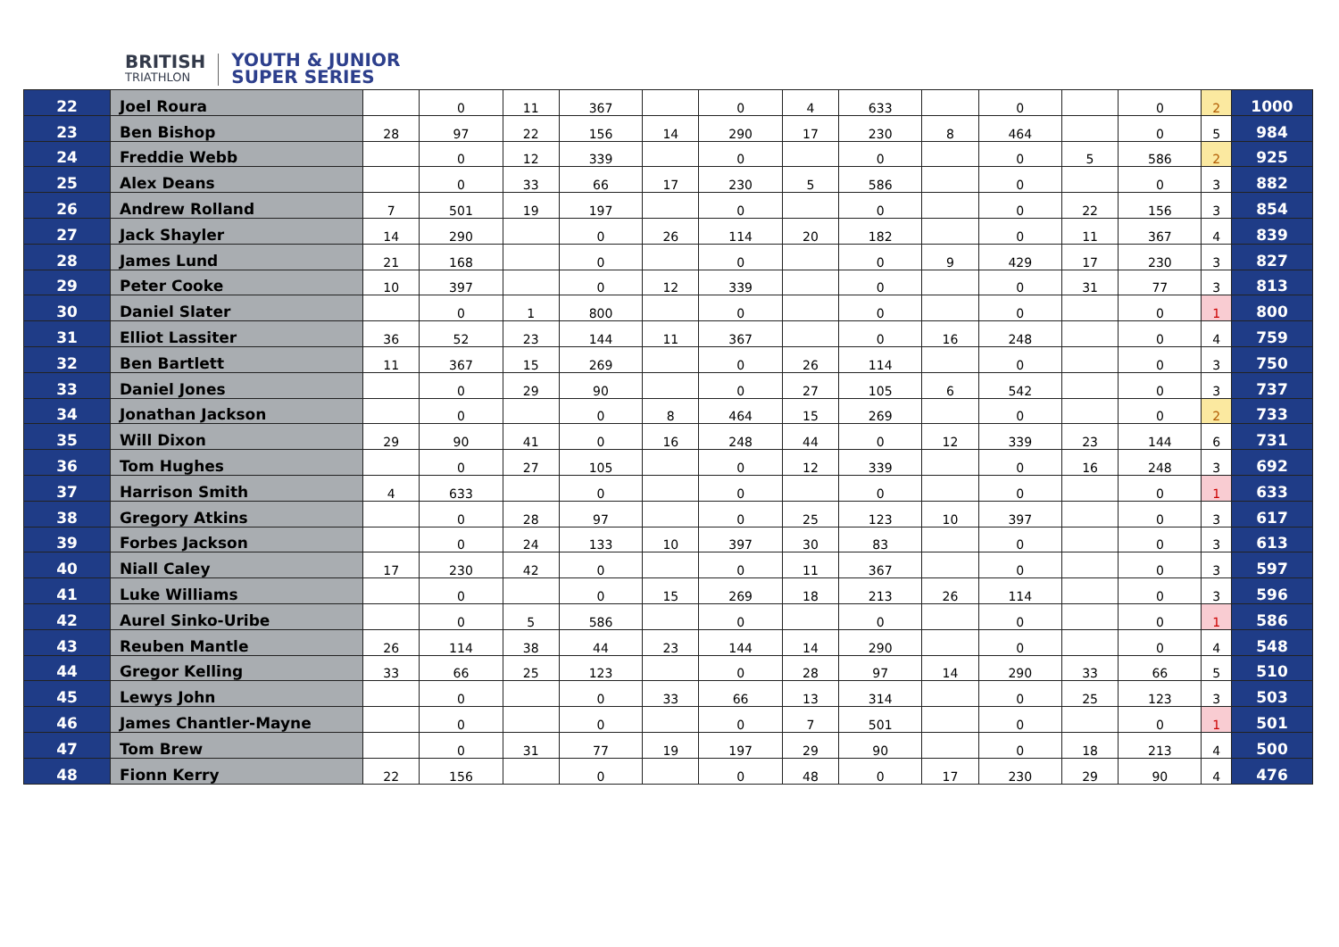BRITISH
TRIATHLON
YOUTH & JUNIOR
SUPER SERIES
| 22 | Joel Roura | | 0 | 11 | 367 | | 0 | 4 | 633 | | 0 | | 0 | 2 | 1000 |
| 23 | Ben Bishop | 28 | 97 | 22 | 156 | 14 | 290 | 17 | 230 | 8 | 464 | | 0 | 5 | 984 |
| 24 | Freddie Webb | | 0 | 12 | 339 | | 0 | | 0 | | 0 | 5 | 586 | 2 | 925 |
| 25 | Alex Deans | | 0 | 33 | 66 | 17 | 230 | 5 | 586 | | 0 | | 0 | 3 | 882 |
| 26 | Andrew Rolland | 7 | 501 | 19 | 197 | | 0 | | 0 | | 0 | 22 | 156 | 3 | 854 |
| 27 | Jack Shayler | 14 | 290 | | 0 | 26 | 114 | 20 | 182 | | 0 | 11 | 367 | 4 | 839 |
| 28 | James Lund | 21 | 168 | | 0 | | 0 | | 0 | 9 | 429 | 17 | 230 | 3 | 827 |
| 29 | Peter Cooke | 10 | 397 | | 0 | 12 | 339 | | 0 | | 0 | 31 | 77 | 3 | 813 |
| 30 | Daniel Slater | | 0 | 1 | 800 | | 0 | | 0 | | 0 | | 0 | 1 | 800 |
| 31 | Elliot Lassiter | 36 | 52 | 23 | 144 | 11 | 367 | | 0 | 16 | 248 | | 0 | 4 | 759 |
| 32 | Ben Bartlett | 11 | 367 | 15 | 269 | | 0 | 26 | 114 | | 0 | | 0 | 3 | 750 |
| 33 | Daniel Jones | | 0 | 29 | 90 | | 0 | 27 | 105 | 6 | 542 | | 0 | 3 | 737 |
| 34 | Jonathan Jackson | | 0 | | 0 | 8 | 464 | 15 | 269 | | 0 | | 0 | 2 | 733 |
| 35 | Will Dixon | 29 | 90 | 41 | 0 | 16 | 248 | 44 | 0 | 12 | 339 | 23 | 144 | 6 | 731 |
| 36 | Tom Hughes | | 0 | 27 | 105 | | 0 | 12 | 339 | | 0 | 16 | 248 | 3 | 692 |
| 37 | Harrison Smith | 4 | 633 | | 0 | | 0 | | 0 | | 0 | | 0 | 1 | 633 |
| 38 | Gregory Atkins | | 0 | 28 | 97 | | 0 | 25 | 123 | 10 | 397 | | 0 | 3 | 617 |
| 39 | Forbes Jackson | | 0 | 24 | 133 | 10 | 397 | 30 | 83 | | 0 | | 0 | 3 | 613 |
| 40 | Niall Caley | 17 | 230 | 42 | 0 | | 0 | 11 | 367 | | 0 | | 0 | 3 | 597 |
| 41 | Luke Williams | | 0 | | 0 | 15 | 269 | 18 | 213 | 26 | 114 | | 0 | 3 | 596 |
| 42 | Aurel Sinko-Uribe | | 0 | 5 | 586 | | 0 | | 0 | | 0 | | 0 | 1 | 586 |
| 43 | Reuben Mantle | 26 | 114 | 38 | 44 | 23 | 144 | 14 | 290 | | 0 | | 0 | 4 | 548 |
| 44 | Gregor Kelling | 33 | 66 | 25 | 123 | | 0 | 28 | 97 | 14 | 290 | 33 | 66 | 5 | 510 |
| 45 | Lewys John | | 0 | | 0 | 33 | 66 | 13 | 314 | | 0 | 25 | 123 | 3 | 503 |
| 46 | James Chantler-Mayne | | 0 | | 0 | | 0 | 7 | 501 | | 0 | | 0 | 1 | 501 |
| 47 | Tom Brew | | 0 | 31 | 77 | 19 | 197 | 29 | 90 | | 0 | 18 | 213 | 4 | 500 |
| 48 | Fionn Kerry | 22 | 156 | | 0 | | 0 | 48 | 0 | 17 | 230 | 29 | 90 | 4 | 476 |